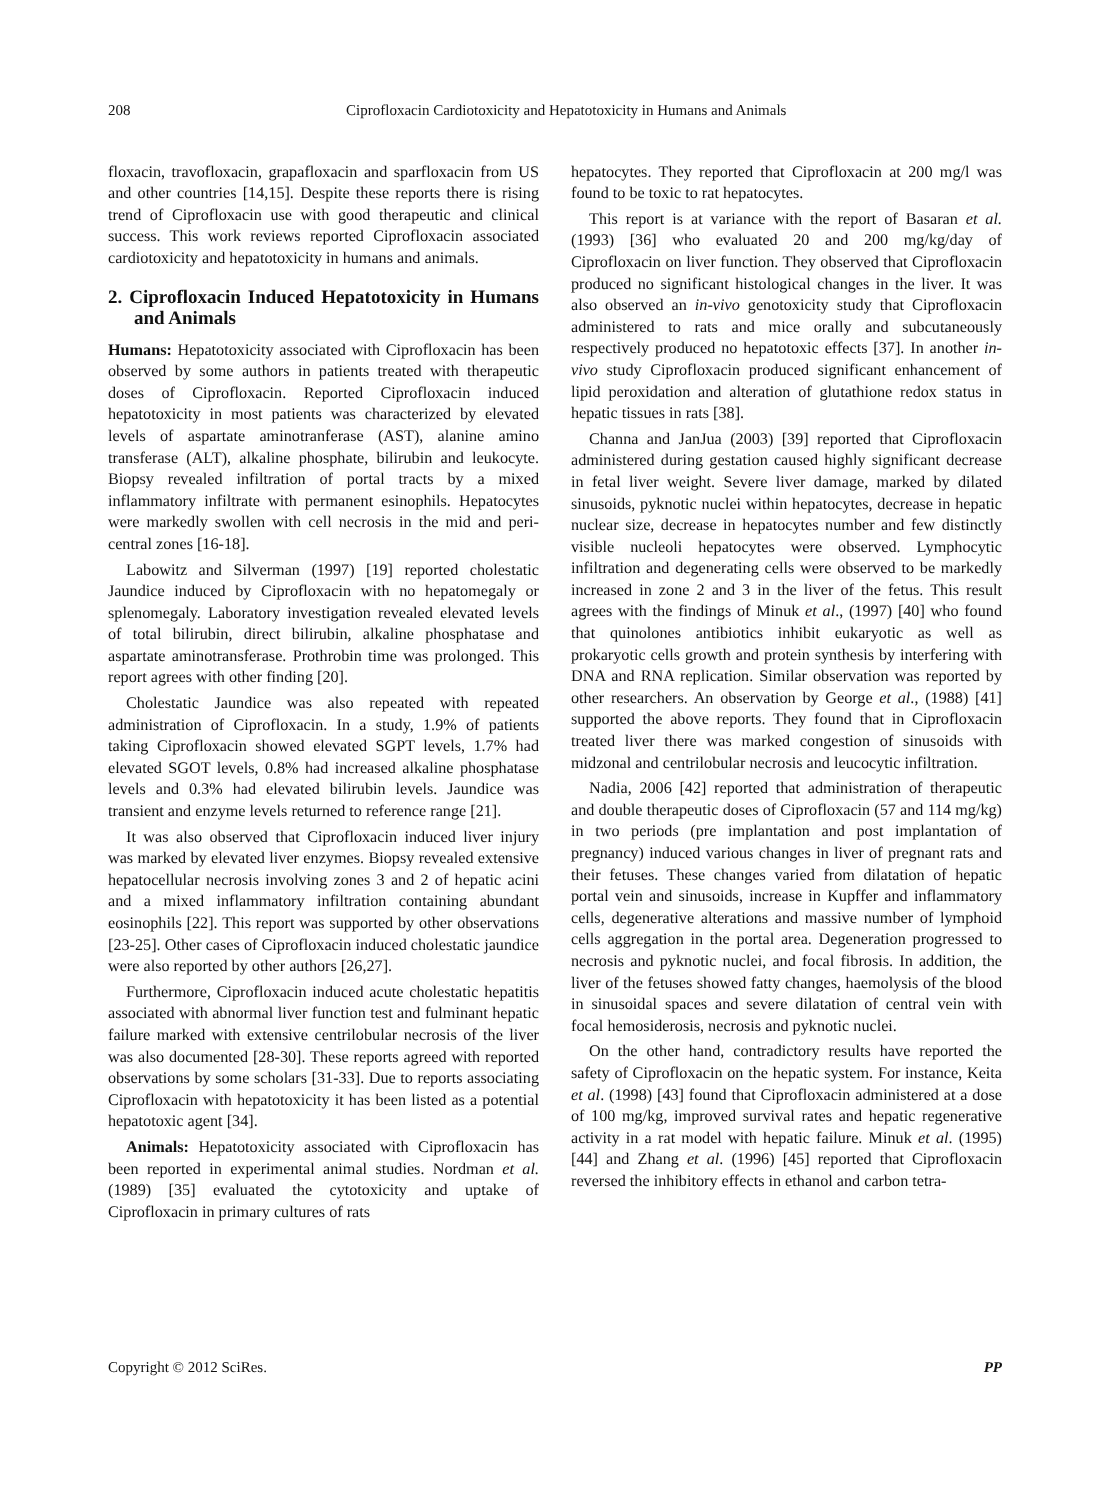208 Ciprofloxacin Cardiotoxicity and Hepatotoxicity in Humans and Animals
floxacin, travofloxacin, grapafloxacin and sparfloxacin from US and other countries [14,15]. Despite these reports there is rising trend of Ciprofloxacin use with good therapeutic and clinical success. This work reviews reported Ciprofloxacin associated cardiotoxicity and hepatotoxicity in humans and animals.
2. Ciprofloxacin Induced Hepatotoxicity in Humans and Animals
Humans: Hepatotoxicity associated with Ciprofloxacin has been observed by some authors in patients treated with therapeutic doses of Ciprofloxacin. Reported Ciprofloxacin induced hepatotoxicity in most patients was characterized by elevated levels of aspartate aminotranferase (AST), alanine amino transferase (ALT), alkaline phosphate, bilirubin and leukocyte. Biopsy revealed infiltration of portal tracts by a mixed inflammatory infiltrate with permanent esinophils. Hepatocytes were markedly swollen with cell necrosis in the mid and peri-central zones [16-18].
Labowitz and Silverman (1997) [19] reported cholestatic Jaundice induced by Ciprofloxacin with no hepatomegaly or splenomegaly. Laboratory investigation revealed elevated levels of total bilirubin, direct bilirubin, alkaline phosphatase and aspartate aminotransferase. Prothrobin time was prolonged. This report agrees with other finding [20].
Cholestatic Jaundice was also repeated with repeated administration of Ciprofloxacin. In a study, 1.9% of patients taking Ciprofloxacin showed elevated SGPT levels, 1.7% had elevated SGOT levels, 0.8% had increased alkaline phosphatase levels and 0.3% had elevated bilirubin levels. Jaundice was transient and enzyme levels returned to reference range [21].
It was also observed that Ciprofloxacin induced liver injury was marked by elevated liver enzymes. Biopsy revealed extensive hepatocellular necrosis involving zones 3 and 2 of hepatic acini and a mixed inflammatory infiltration containing abundant eosinophils [22]. This report was supported by other observations [23-25]. Other cases of Ciprofloxacin induced cholestatic jaundice were also reported by other authors [26,27].
Furthermore, Ciprofloxacin induced acute cholestatic hepatitis associated with abnormal liver function test and fulminant hepatic failure marked with extensive centrilobular necrosis of the liver was also documented [28-30]. These reports agreed with reported observations by some scholars [31-33]. Due to reports associating Ciprofloxacin with hepatotoxicity it has been listed as a potential hepatotoxic agent [34].
Animals: Hepatotoxicity associated with Ciprofloxacin has been reported in experimental animal studies. Nordman et al. (1989) [35] evaluated the cytotoxicity and uptake of Ciprofloxacin in primary cultures of rats
hepatocytes. They reported that Ciprofloxacin at 200 mg/l was found to be toxic to rat hepatocytes.
This report is at variance with the report of Basaran et al. (1993) [36] who evaluated 20 and 200 mg/kg/day of Ciprofloxacin on liver function. They observed that Ciprofloxacin produced no significant histological changes in the liver. It was also observed an in-vivo genotoxicity study that Ciprofloxacin administered to rats and mice orally and subcutaneously respectively produced no hepatotoxic effects [37]. In another in-vivo study Ciprofloxacin produced significant enhancement of lipid peroxidation and alteration of glutathione redox status in hepatic tissues in rats [38].
Channa and JanJua (2003) [39] reported that Ciprofloxacin administered during gestation caused highly significant decrease in fetal liver weight. Severe liver damage, marked by dilated sinusoids, pyknotic nuclei within hepatocytes, decrease in hepatic nuclear size, decrease in hepatocytes number and few distinctly visible nucleoli hepatocytes were observed. Lymphocytic infiltration and degenerating cells were observed to be markedly increased in zone 2 and 3 in the liver of the fetus. This result agrees with the findings of Minuk et al., (1997) [40] who found that quinolones antibiotics inhibit eukaryotic as well as prokaryotic cells growth and protein synthesis by interfering with DNA and RNA replication. Similar observation was reported by other researchers. An observation by George et al., (1988) [41] supported the above reports. They found that in Ciprofloxacin treated liver there was marked congestion of sinusoids with midzonal and centrilobular necrosis and leucocytic infiltration.
Nadia, 2006 [42] reported that administration of therapeutic and double therapeutic doses of Ciprofloxacin (57 and 114 mg/kg) in two periods (pre implantation and post implantation of pregnancy) induced various changes in liver of pregnant rats and their fetuses. These changes varied from dilatation of hepatic portal vein and sinusoids, increase in Kupffer and inflammatory cells, degenerative alterations and massive number of lymphoid cells aggregation in the portal area. Degeneration progressed to necrosis and pyknotic nuclei, and focal fibrosis. In addition, the liver of the fetuses showed fatty changes, haemolysis of the blood in sinusoidal spaces and severe dilatation of central vein with focal hemosiderosis, necrosis and pyknotic nuclei.
On the other hand, contradictory results have reported the safety of Ciprofloxacin on the hepatic system. For instance, Keita et al. (1998) [43] found that Ciprofloxacin administered at a dose of 100 mg/kg, improved survival rates and hepatic regenerative activity in a rat model with hepatic failure. Minuk et al. (1995) [44] and Zhang et al. (1996) [45] reported that Ciprofloxacin reversed the inhibitory effects in ethanol and carbon tetra-
Copyright © 2012 SciRes. PP